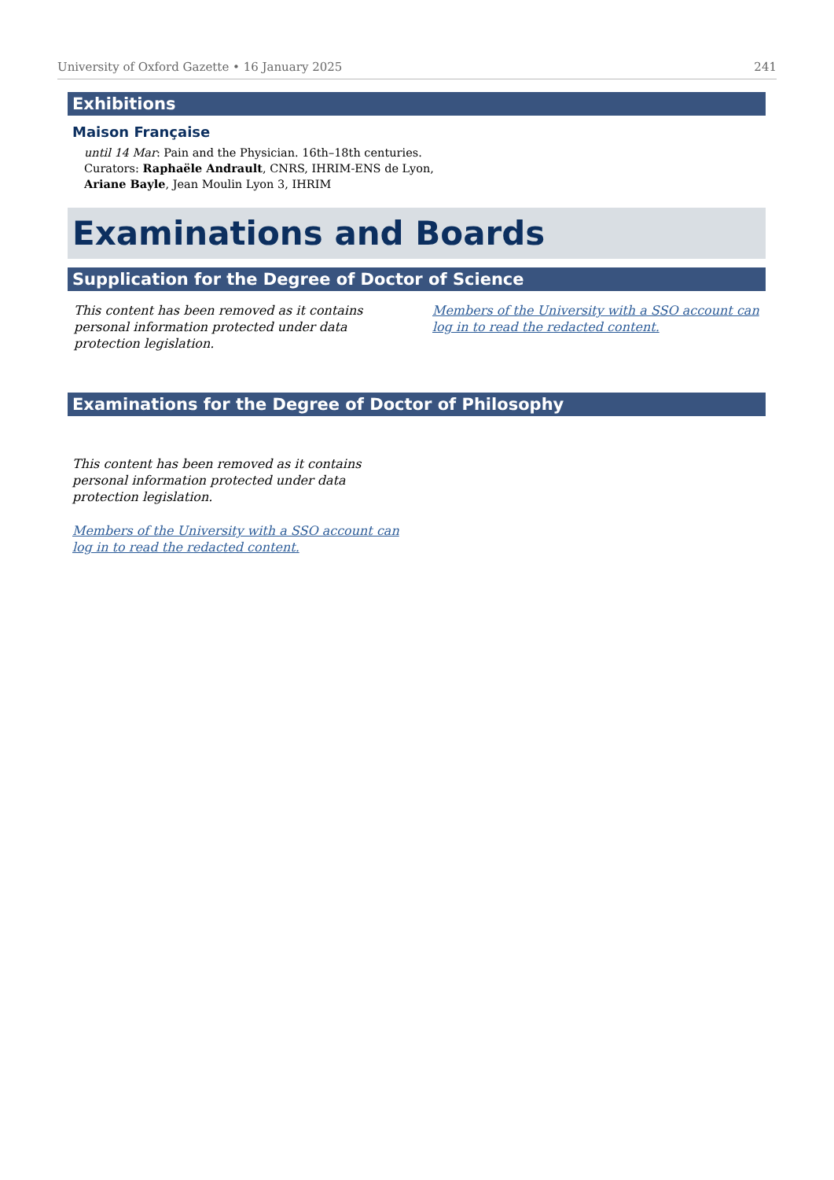University of Oxford Gazette • 16 January 2025 241
Exhibitions
Maison Française
until 14 Mar: Pain and the Physician. 16th–18th centuries.
Curators: Raphaële Andrault, CNRS, IHRIM-ENS de Lyon,
Ariane Bayle, Jean Moulin Lyon 3, IHRIM
Examinations and Boards
Supplication for the Degree of Doctor of Science
This content has been removed as it contains personal information protected under data protection legislation.
Members of the University with a SSO account can log in to read the redacted content.
Examinations for the Degree of Doctor of Philosophy
This content has been removed as it contains personal information protected under data protection legislation.
Members of the University with a SSO account can log in to read the redacted content.